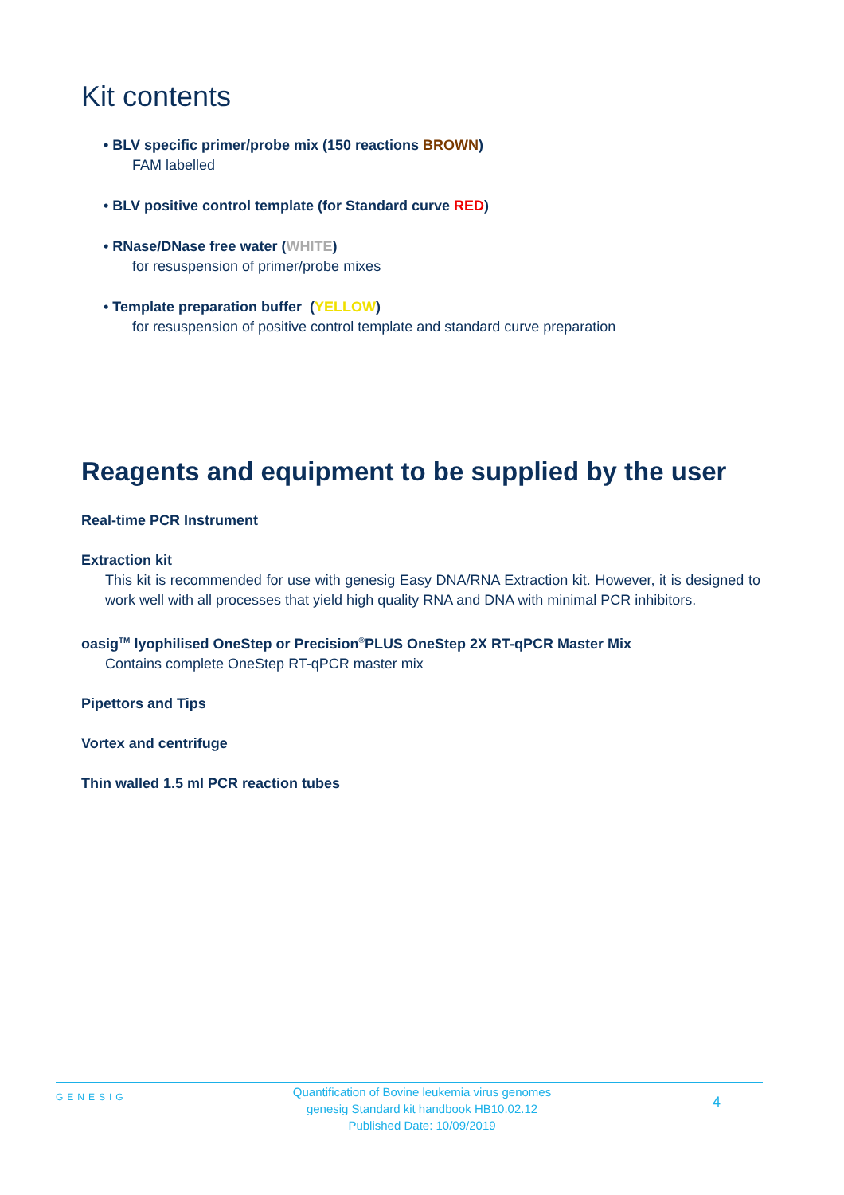Kit contents
• BLV specific primer/probe mix (150 reactions BROWN)
FAM labelled
• BLV positive control template (for Standard curve RED)
• RNase/DNase free water (WHITE)
for resuspension of primer/probe mixes
• Template preparation buffer (YELLOW)
for resuspension of positive control template and standard curve preparation
Reagents and equipment to be supplied by the user
Real-time PCR Instrument
Extraction kit
This kit is recommended for use with genesig Easy DNA/RNA Extraction kit. However, it is designed to work well with all processes that yield high quality RNA and DNA with minimal PCR inhibitors.
oasig<sup>TM</sup> lyophilised OneStep or Precision<sup>®</sup>PLUS OneStep 2X RT-qPCR Master Mix
Contains complete OneStep RT-qPCR master mix
Pipettors and Tips
Vortex and centrifuge
Thin walled 1.5 ml PCR reaction tubes
GENESIG
Quantification of Bovine leukemia virus genomes
genesig Standard kit handbook HB10.02.12
Published Date: 10/09/2019
4